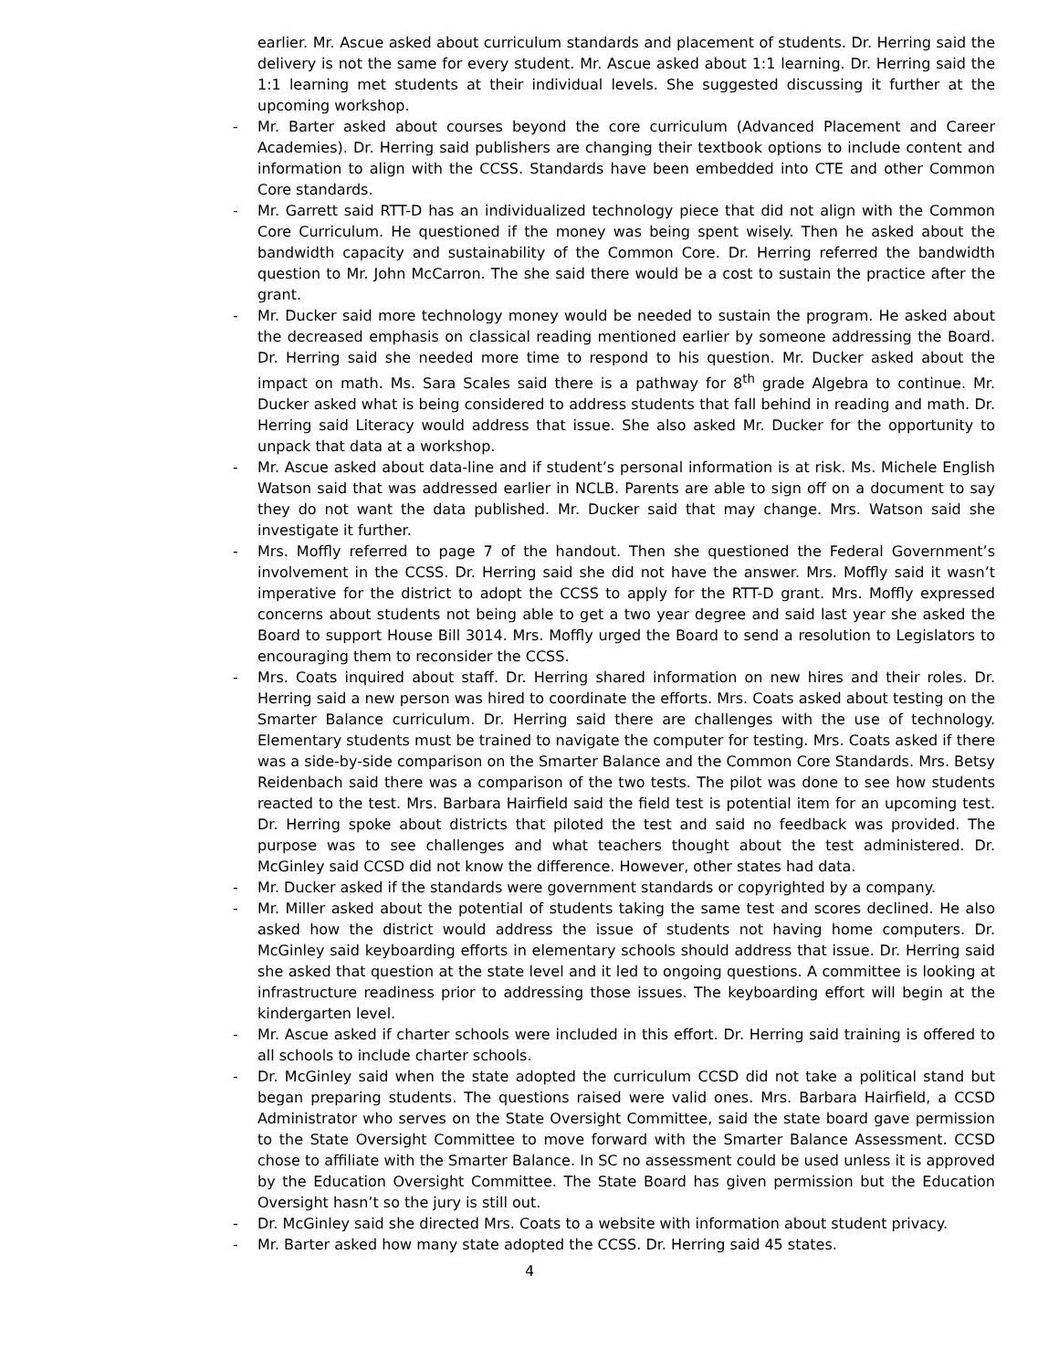earlier. Mr. Ascue asked about curriculum standards and placement of students. Dr. Herring said the delivery is not the same for every student. Mr. Ascue asked about 1:1 learning. Dr. Herring said the 1:1 learning met students at their individual levels. She suggested discussing it further at the upcoming workshop.
- Mr. Barter asked about courses beyond the core curriculum (Advanced Placement and Career Academies). Dr. Herring said publishers are changing their textbook options to include content and information to align with the CCSS. Standards have been embedded into CTE and other Common Core standards.
- Mr. Garrett said RTT-D has an individualized technology piece that did not align with the Common Core Curriculum. He questioned if the money was being spent wisely. Then he asked about the bandwidth capacity and sustainability of the Common Core. Dr. Herring referred the bandwidth question to Mr. John McCarron. The she said there would be a cost to sustain the practice after the grant.
- Mr. Ducker said more technology money would be needed to sustain the program. He asked about the decreased emphasis on classical reading mentioned earlier by someone addressing the Board. Dr. Herring said she needed more time to respond to his question. Mr. Ducker asked about the impact on math. Ms. Sara Scales said there is a pathway for 8<sup>th</sup> grade Algebra to continue. Mr. Ducker asked what is being considered to address students that fall behind in reading and math. Dr. Herring said Literacy would address that issue. She also asked Mr. Ducker for the opportunity to unpack that data at a workshop.
- Mr. Ascue asked about data-line and if student’s personal information is at risk. Ms. Michele English Watson said that was addressed earlier in NCLB. Parents are able to sign off on a document to say they do not want the data published. Mr. Ducker said that may change. Mrs. Watson said she investigate it further.
- Mrs. Moffly referred to page 7 of the handout. Then she questioned the Federal Government’s involvement in the CCSS. Dr. Herring said she did not have the answer. Mrs. Moffly said it wasn’t imperative for the district to adopt the CCSS to apply for the RTT-D grant. Mrs. Moffly expressed concerns about students not being able to get a two year degree and said last year she asked the Board to support House Bill 3014. Mrs. Moffly urged the Board to send a resolution to Legislators to encouraging them to reconsider the CCSS.
- Mrs. Coats inquired about staff. Dr. Herring shared information on new hires and their roles. Dr. Herring said a new person was hired to coordinate the efforts. Mrs. Coats asked about testing on the Smarter Balance curriculum. Dr. Herring said there are challenges with the use of technology. Elementary students must be trained to navigate the computer for testing. Mrs. Coats asked if there was a side-by-side comparison on the Smarter Balance and the Common Core Standards. Mrs. Betsy Reidenbach said there was a comparison of the two tests. The pilot was done to see how students reacted to the test. Mrs. Barbara Hairfield said the field test is potential item for an upcoming test. Dr. Herring spoke about districts that piloted the test and said no feedback was provided. The purpose was to see challenges and what teachers thought about the test administered. Dr. McGinley said CCSD did not know the difference. However, other states had data.
- Mr. Ducker asked if the standards were government standards or copyrighted by a company.
- Mr. Miller asked about the potential of students taking the same test and scores declined. He also asked how the district would address the issue of students not having home computers. Dr. McGinley said keyboarding efforts in elementary schools should address that issue. Dr. Herring said she asked that question at the state level and it led to ongoing questions. A committee is looking at infrastructure readiness prior to addressing those issues. The keyboarding effort will begin at the kindergarten level.
- Mr. Ascue asked if charter schools were included in this effort. Dr. Herring said training is offered to all schools to include charter schools.
- Dr. McGinley said when the state adopted the curriculum CCSD did not take a political stand but began preparing students. The questions raised were valid ones. Mrs. Barbara Hairfield, a CCSD Administrator who serves on the State Oversight Committee, said the state board gave permission to the State Oversight Committee to move forward with the Smarter Balance Assessment. CCSD chose to affiliate with the Smarter Balance. In SC no assessment could be used unless it is approved by the Education Oversight Committee. The State Board has given permission but the Education Oversight hasn’t so the jury is still out.
- Dr. McGinley said she directed Mrs. Coats to a website with information about student privacy.
- Mr. Barter asked how many state adopted the CCSS. Dr. Herring said 45 states.
4